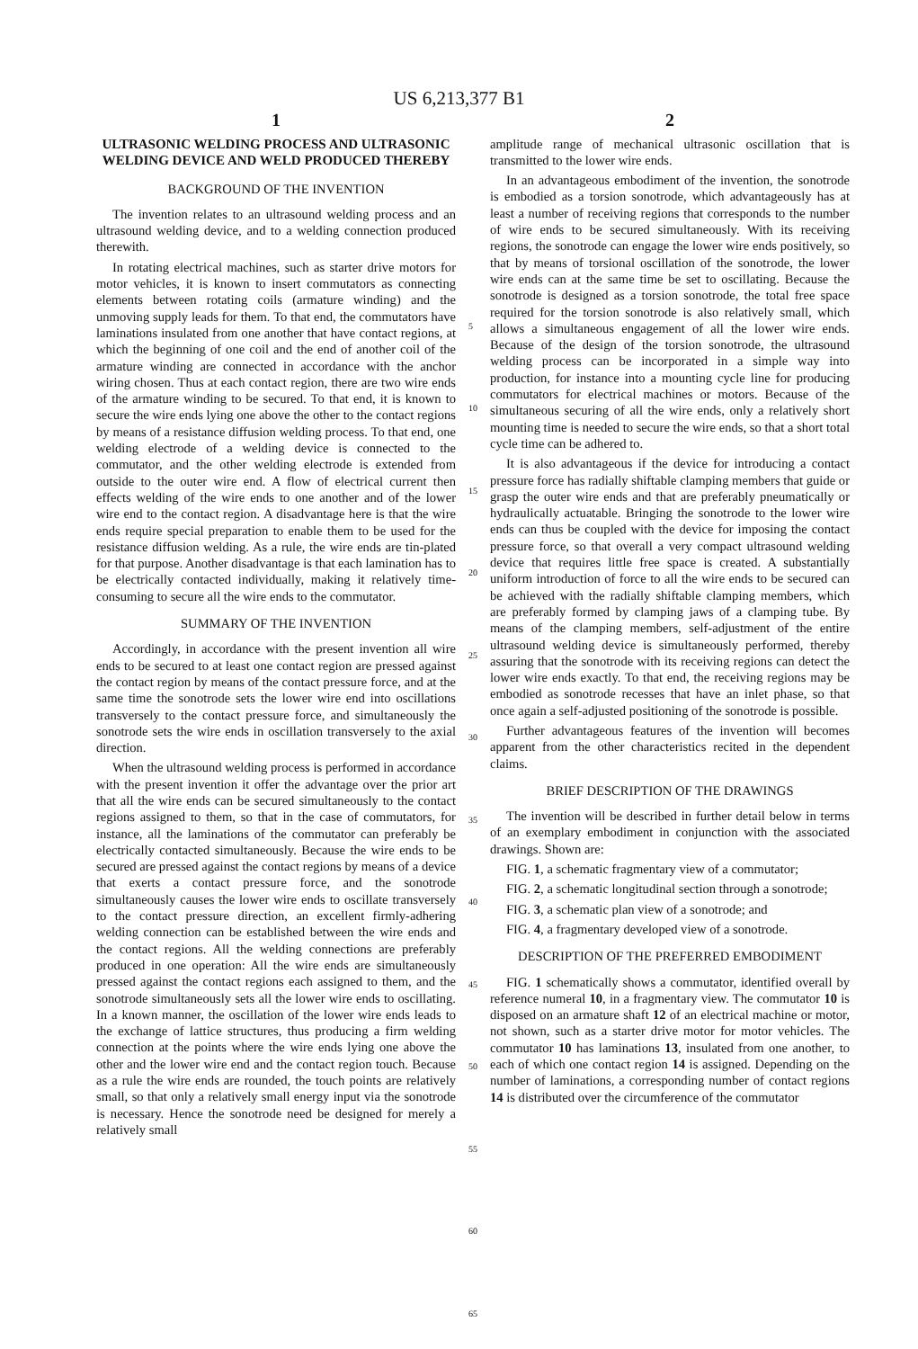US 6,213,377 B1
1
ULTRASONIC WELDING PROCESS AND ULTRASONIC WELDING DEVICE AND WELD PRODUCED THEREBY
BACKGROUND OF THE INVENTION
The invention relates to an ultrasound welding process and an ultrasound welding device, and to a welding connection produced therewith.
In rotating electrical machines, such as starter drive motors for motor vehicles, it is known to insert commutators as connecting elements between rotating coils (armature winding) and the unmoving supply leads for them. To that end, the commutators have laminations insulated from one another that have contact regions, at which the beginning of one coil and the end of another coil of the armature winding are connected in accordance with the anchor wiring chosen. Thus at each contact region, there are two wire ends of the armature winding to be secured. To that end, it is known to secure the wire ends lying one above the other to the contact regions by means of a resistance diffusion welding process. To that end, one welding electrode of a welding device is connected to the commutator, and the other welding electrode is extended from outside to the outer wire end. A flow of electrical current then effects welding of the wire ends to one another and of the lower wire end to the contact region. A disadvantage here is that the wire ends require special preparation to enable them to be used for the resistance diffusion welding. As a rule, the wire ends are tin-plated for that purpose. Another disadvantage is that each lamination has to be electrically contacted individually, making it relatively time-consuming to secure all the wire ends to the commutator.
SUMMARY OF THE INVENTION
Accordingly, in accordance with the present invention all wire ends to be secured to at least one contact region are pressed against the contact region by means of the contact pressure force, and at the same time the sonotrode sets the lower wire end into oscillations transversely to the contact pressure force, and simultaneously the sonotrode sets the wire ends in oscillation transversely to the axial direction.
When the ultrasound welding process is performed in accordance with the present invention it offer the advantage over the prior art that all the wire ends can be secured simultaneously to the contact regions assigned to them, so that in the case of commutators, for instance, all the laminations of the commutator can preferably be electrically contacted simultaneously. Because the wire ends to be secured are pressed against the contact regions by means of a device that exerts a contact pressure force, and the sonotrode simultaneously causes the lower wire ends to oscillate transversely to the contact pressure direction, an excellent firmly-adhering welding connection can be established between the wire ends and the contact regions. All the welding connections are preferably produced in one operation: All the wire ends are simultaneously pressed against the contact regions each assigned to them, and the sonotrode simultaneously sets all the lower wire ends to oscillating. In a known manner, the oscillation of the lower wire ends leads to the exchange of lattice structures, thus producing a firm welding connection at the points where the wire ends lying one above the other and the lower wire end and the contact region touch. Because as a rule the wire ends are rounded, the touch points are relatively small, so that only a relatively small energy input via the sonotrode is necessary. Hence the sonotrode need be designed for merely a relatively small
5
10
15
20
25
30
35
40
45
50
55
60
65
2
amplitude range of mechanical ultrasonic oscillation that is transmitted to the lower wire ends.
In an advantageous embodiment of the invention, the sonotrode is embodied as a torsion sonotrode, which advantageously has at least a number of receiving regions that corresponds to the number of wire ends to be secured simultaneously. With its receiving regions, the sonotrode can engage the lower wire ends positively, so that by means of torsional oscillation of the sonotrode, the lower wire ends can at the same time be set to oscillating. Because the sonotrode is designed as a torsion sonotrode, the total free space required for the torsion sonotrode is also relatively small, which allows a simultaneous engagement of all the lower wire ends. Because of the design of the torsion sonotrode, the ultrasound welding process can be incorporated in a simple way into production, for instance into a mounting cycle line for producing commutators for electrical machines or motors. Because of the simultaneous securing of all the wire ends, only a relatively short mounting time is needed to secure the wire ends, so that a short total cycle time can be adhered to.
It is also advantageous if the device for introducing a contact pressure force has radially shiftable clamping members that guide or grasp the outer wire ends and that are preferably pneumatically or hydraulically actuatable. Bringing the sonotrode to the lower wire ends can thus be coupled with the device for imposing the contact pressure force, so that overall a very compact ultrasound welding device that requires little free space is created. A substantially uniform introduction of force to all the wire ends to be secured can be achieved with the radially shiftable clamping members, which are preferably formed by clamping jaws of a clamping tube. By means of the clamping members, self-adjustment of the entire ultrasound welding device is simultaneously performed, thereby assuring that the sonotrode with its receiving regions can detect the lower wire ends exactly. To that end, the receiving regions may be embodied as sonotrode recesses that have an inlet phase, so that once again a self-adjusted positioning of the sonotrode is possible.
Further advantageous features of the invention will becomes apparent from the other characteristics recited in the dependent claims.
BRIEF DESCRIPTION OF THE DRAWINGS
The invention will be described in further detail below in terms of an exemplary embodiment in conjunction with the associated drawings. Shown are:
FIG. 1, a schematic fragmentary view of a commutator;
FIG. 2, a schematic longitudinal section through a sonotrode;
FIG. 3, a schematic plan view of a sonotrode; and
FIG. 4, a fragmentary developed view of a sonotrode.
DESCRIPTION OF THE PREFERRED EMBODIMENT
FIG. 1 schematically shows a commutator, identified overall by reference numeral 10, in a fragmentary view. The commutator 10 is disposed on an armature shaft 12 of an electrical machine or motor, not shown, such as a starter drive motor for motor vehicles. The commutator 10 has laminations 13, insulated from one another, to each of which one contact region 14 is assigned. Depending on the number of laminations, a corresponding number of contact regions 14 is distributed over the circumference of the commutator